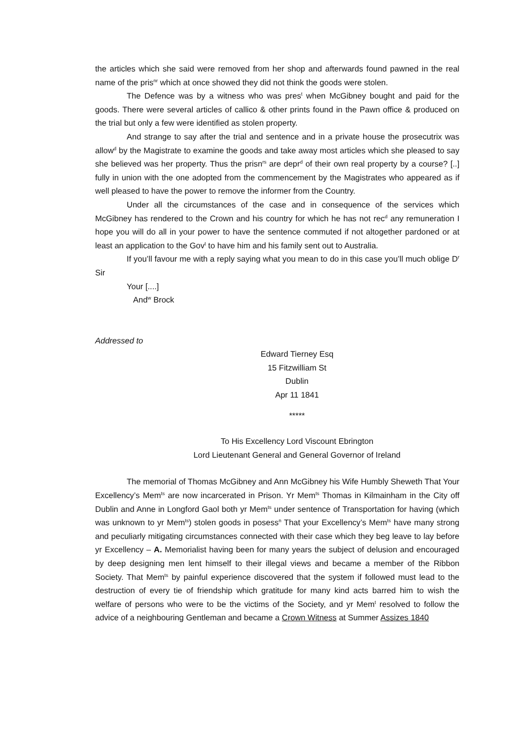the articles which she said were removed from her shop and afterwards found pawned in the real name of the pris<sup>nr</sup> which at once showed they did not think the goods were stolen.
The Defence was by a witness who was pres<sup>t</sup> when McGibney bought and paid for the goods. There were several articles of callico & other prints found in the Pawn office & produced on the trial but only a few were identified as stolen property.
And strange to say after the trial and sentence and in a private house the prosecutrix was allow<sup>d</sup> by the Magistrate to examine the goods and take away most articles which she pleased to say she believed was her property. Thus the prisn<sup>rs</sup> are depr<sup>d</sup> of their own real property by a course? [..] fully in union with the one adopted from the commencement by the Magistrates who appeared as if well pleased to have the power to remove the informer from the Country.
Under all the circumstances of the case and in consequence of the services which McGibney has rendered to the Crown and his country for which he has not rec<sup>d</sup> any remuneration I hope you will do all in your power to have the sentence commuted if not altogether pardoned or at least an application to the Gov<sup>t</sup> to have him and his family sent out to Australia.
If you’ll favour me with a reply saying what you mean to do in this case you’ll much oblige D<sup>r</sup> Sir
Your [....]
And<sup>w</sup> Brock
Addressed to
Edward Tierney Esq
15 Fitzwilliam St
Dublin
Apr 11 1841
*****
To His Excellency Lord Viscount Ebrington
Lord Lieutenant General and General Governor of Ireland
The memorial of Thomas McGibney and Ann McGibney his Wife Humbly Sheweth That Your Excellency’s Mem<sup>ts</sup> are now incarcerated in Prison. Yr Mem<sup>ts</sup> Thomas in Kilmainham in the City off Dublin and Anne in Longford Gaol both yr Mem<sup>ts</sup> under sentence of Transportation for having (which was unknown to yr Mem<sup>ts</sup>) stolen goods in posess<sup>n</sup> That your Excellency’s Mem<sup>ts</sup> have many strong and peculiarly mitigating circumstances connected with their case which they beg leave to lay before yr Excellency – A. Memorialist having been for many years the subject of delusion and encouraged by deep designing men lent himself to their illegal views and became a member of the Ribbon Society. That Mem<sup>ts</sup> by painful experience discovered that the system if followed must lead to the destruction of every tie of friendship which gratitude for many kind acts barred him to wish the welfare of persons who were to be the victims of the Society, and yr Mem<sup>t</sup> resolved to follow the advice of a neighbouring Gentleman and became a Crown Witness at Summer Assizes 1840